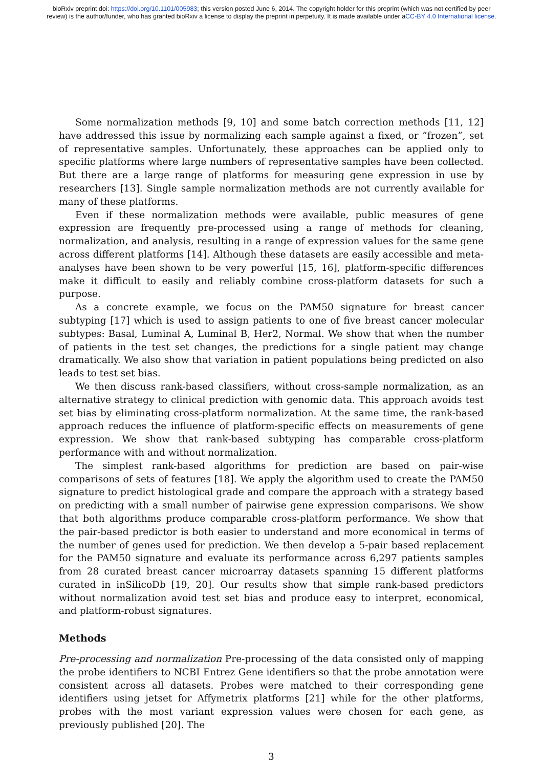bioRxiv preprint doi: https://doi.org/10.1101/005983; this version posted June 6, 2014. The copyright holder for this preprint (which was not certified by peer review) is the author/funder, who has granted bioRxiv a license to display the preprint in perpetuity. It is made available under aCC-BY 4.0 International license.
Some normalization methods [9, 10] and some batch correction methods [11, 12] have addressed this issue by normalizing each sample against a fixed, or ”frozen”, set of representative samples. Unfortunately, these approaches can be applied only to specific platforms where large numbers of representative samples have been collected. But there are a large range of platforms for measuring gene expression in use by researchers [13]. Single sample normalization methods are not currently available for many of these platforms.
Even if these normalization methods were available, public measures of gene expression are frequently pre-processed using a range of methods for cleaning, normalization, and analysis, resulting in a range of expression values for the same gene across different platforms [14]. Although these datasets are easily accessible and meta-analyses have been shown to be very powerful [15, 16], platform-specific differences make it difficult to easily and reliably combine cross-platform datasets for such a purpose.
As a concrete example, we focus on the PAM50 signature for breast cancer subtyping [17] which is used to assign patients to one of five breast cancer molecular subtypes: Basal, Luminal A, Luminal B, Her2, Normal. We show that when the number of patients in the test set changes, the predictions for a single patient may change dramatically. We also show that variation in patient populations being predicted on also leads to test set bias.
We then discuss rank-based classifiers, without cross-sample normalization, as an alternative strategy to clinical prediction with genomic data. This approach avoids test set bias by eliminating cross-platform normalization. At the same time, the rank-based approach reduces the influence of platform-specific effects on measurements of gene expression. We show that rank-based subtyping has comparable cross-platform performance with and without normalization.
The simplest rank-based algorithms for prediction are based on pair-wise comparisons of sets of features [18]. We apply the algorithm used to create the PAM50 signature to predict histological grade and compare the approach with a strategy based on predicting with a small number of pairwise gene expression comparisons. We show that both algorithms produce comparable cross-platform performance. We show that the pair-based predictor is both easier to understand and more economical in terms of the number of genes used for prediction. We then develop a 5-pair based replacement for the PAM50 signature and evaluate its performance across 6,297 patients samples from 28 curated breast cancer microarray datasets spanning 15 different platforms curated in inSilicoDb [19, 20]. Our results show that simple rank-based predictors without normalization avoid test set bias and produce easy to interpret, economical, and platform-robust signatures.
Methods
Pre-processing and normalization Pre-processing of the data consisted only of mapping the probe identifiers to NCBI Entrez Gene identifiers so that the probe annotation were consistent across all datasets. Probes were matched to their corresponding gene identifiers using jetset for Affymetrix platforms [21] while for the other platforms, probes with the most variant expression values were chosen for each gene, as previously published [20]. The
3